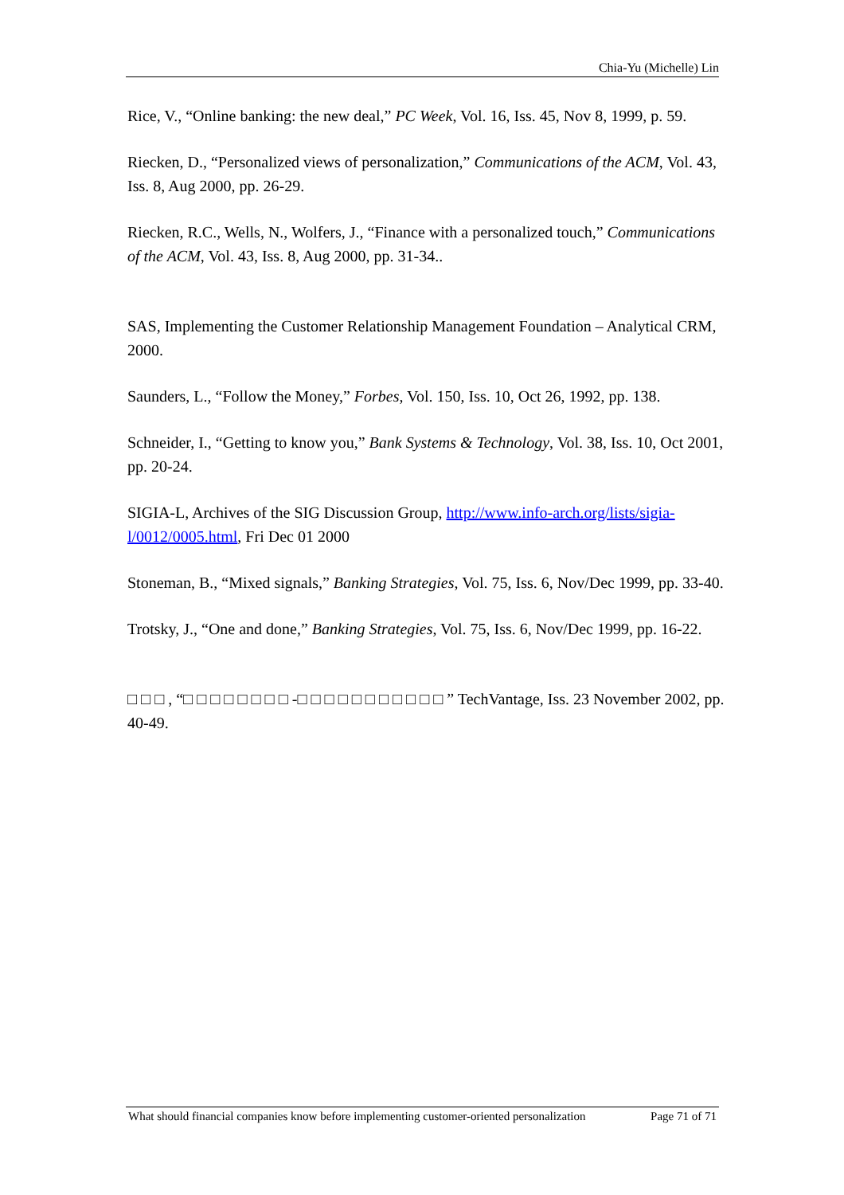Chia-Yu (Michelle) Lin
Rice, V., “Online banking: the new deal,” PC Week, Vol. 16, Iss. 45, Nov 8, 1999, p. 59.
Riecken, D., “Personalized views of personalization,” Communications of the ACM, Vol. 43, Iss. 8, Aug 2000, pp. 26-29.
Riecken, R.C., Wells, N., Wolfers, J., “Finance with a personalized touch,” Communications of the ACM, Vol. 43, Iss. 8, Aug 2000, pp. 31-34..
SAS, Implementing the Customer Relationship Management Foundation – Analytical CRM, 2000.
Saunders, L., “Follow the Money,” Forbes, Vol. 150, Iss. 10, Oct 26, 1992, pp. 138.
Schneider, I., “Getting to know you,” Bank Systems & Technology, Vol. 38, Iss. 10, Oct 2001, pp. 20-24.
SIGIA-L, Archives of the SIG Discussion Group, http://www.info-arch.org/lists/sigia-l/0012/0005.html, Fri Dec 01 2000
Stoneman, B., “Mixed signals,” Banking Strategies, Vol. 75, Iss. 6, Nov/Dec 1999, pp. 33-40.
Trotsky, J., “One and done,” Banking Strategies, Vol. 75, Iss. 6, Nov/Dec 1999, pp. 16-22.
□ □ □ , “□ □ □ □ □ □ □ □ -□ □ □ □ □ □ □ □ □ □ □ ” TechVantage, Iss. 23 November 2002, pp. 40-49.
What should financial companies know before implementing customer-oriented personalization Page 71 of 71